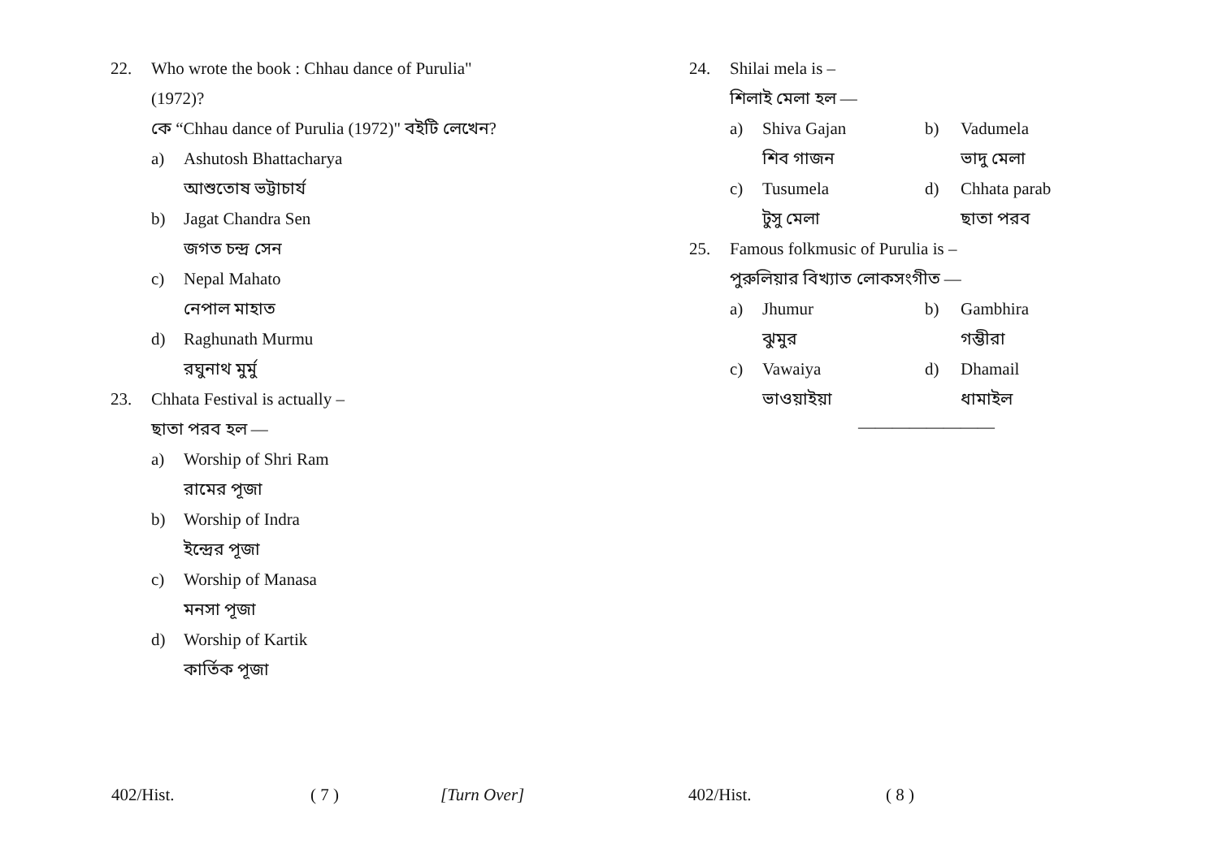22. Who wrote the book : Chhau dance of Purulia"
(1972)?
কে “Chhau dance of Purulia (1972)" বইটি লেখেন?
a) Ashutosh Bhattacharya
আশুতোষ ভট্টাচার্য
b) Jagat Chandra Sen
জগত চন্দ্র সেন
c) Nepal Mahato
নেপাল মাহাত
d) Raghunath Murmu
রঘুনাথ মুর্মু
23. Chhata Festival is actually –
ছাতা পরব হল —
a) Worship of Shri Ram
রামের পূজা
b) Worship of Indra
ইন্দ্রের পূজা
c) Worship of Manasa
মনসা পূজা
d) Worship of Kartik
কার্তিক পূজা
24. Shilai mela is –
শিলাই মেলা হল —
a) Shiva Gajan b) Vadumela শিব গাজন ভাদু মেলা c) Tusumela d) Chhata parab টুসু মেলা ছাতা পরব
25. Famous folkmusic of Purulia is –
পুরুলিয়ার বিখ্যাত লোকসংগীত —
a) Jhumur b) Gambhira ঝুমুর গম্ভীরা c) Vawaiya d) Dhamail ভাওয়াইয়া ধামাইল
————————
402/Hist. ( 7 ) [Turn Over] 402/Hist. ( 8 )